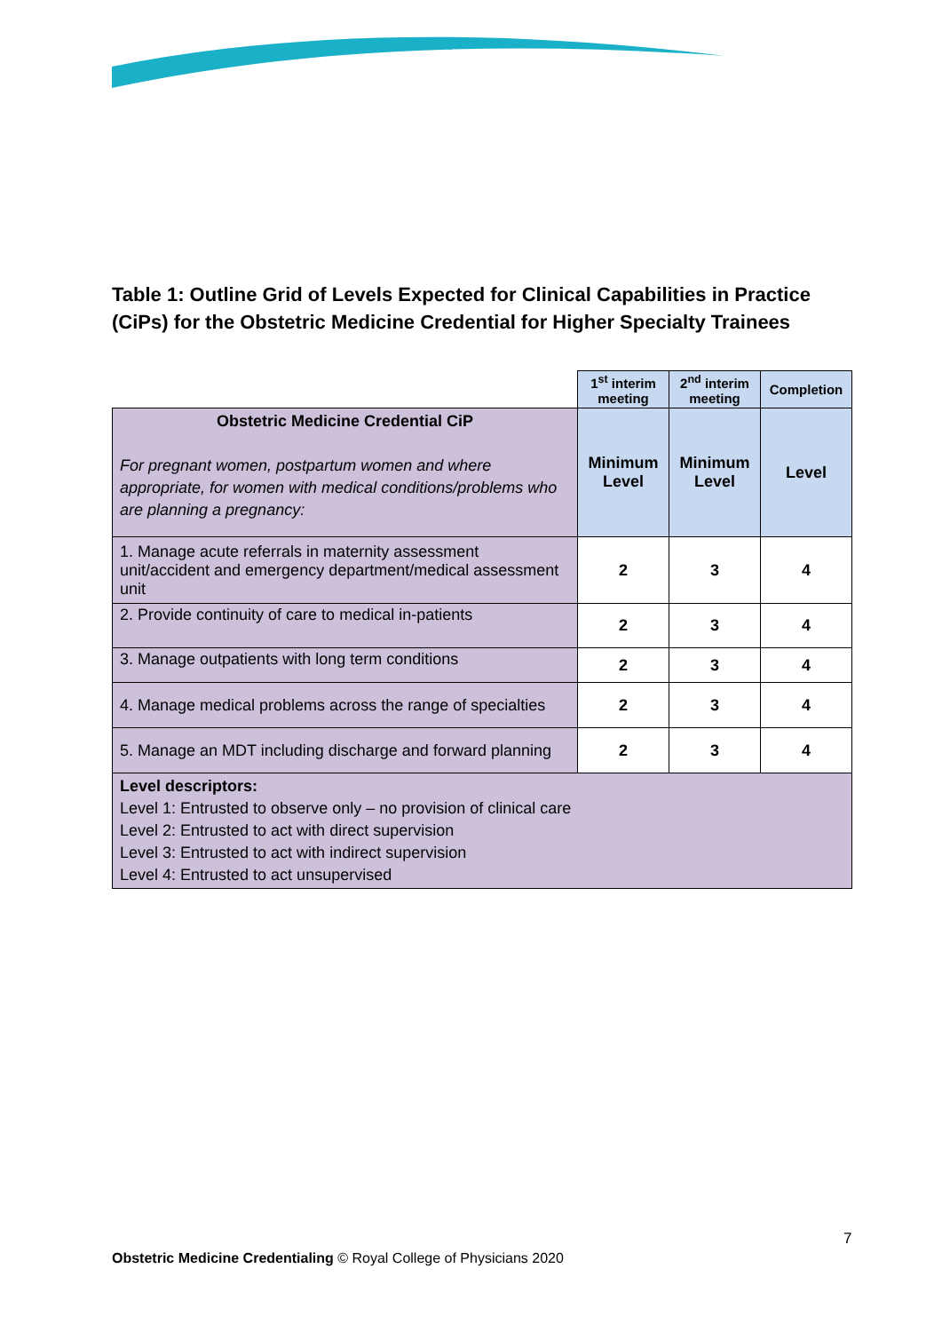Table 1: Outline Grid of Levels Expected for Clinical Capabilities in Practice (CiPs) for the Obstetric Medicine Credential for Higher Specialty Trainees
| | 1<sup>st</sup> interim meeting | 2<sup>nd</sup> interim meeting | Completion |
| Obstetric Medicine Credential CiP For pregnant women, postpartum women and where appropriate, for women with medical conditions/problems who are planning a pregnancy: | Minimum Level | Minimum Level | Level |
| 1. Manage acute referrals in maternity assessment unit/accident and emergency department/medical assessment unit | 2 | 3 | 4 |
| 2. Provide continuity of care to medical in-patients | 2 | 3 | 4 |
| 3. Manage outpatients with long term conditions | 2 | 3 | 4 |
| 4. Manage medical problems across the range of specialties | 2 | 3 | 4 |
| 5. Manage an MDT including discharge and forward planning | 2 | 3 | 4 |
| Level descriptors: Level 1: Entrusted to observe only – no provision of clinical care Level 2: Entrusted to act with direct supervision Level 3: Entrusted to act with indirect supervision Level 4: Entrusted to act unsupervised | | | |
7
Obstetric Medicine Credentialing © Royal College of Physicians 2020